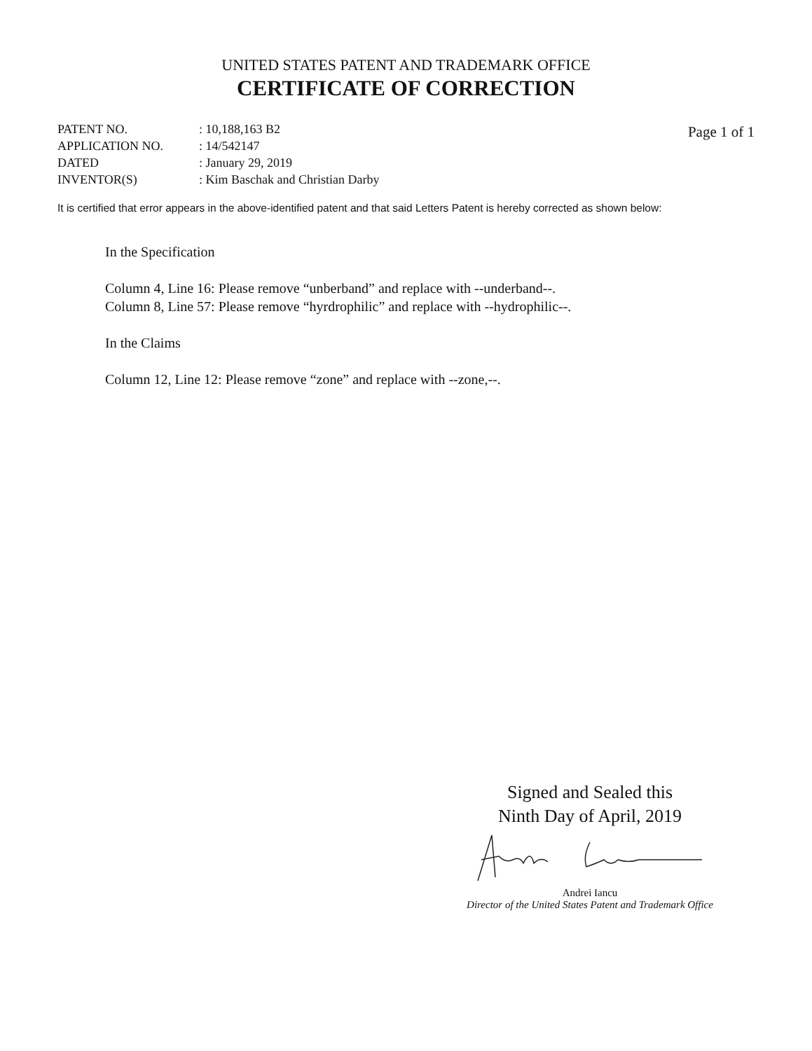UNITED STATES PATENT AND TRADEMARK OFFICE
CERTIFICATE OF CORRECTION
| PATENT NO. | : 10,188,163 B2 |
| APPLICATION NO. | : 14/542147 |
| DATED | : January 29, 2019 |
| INVENTOR(S) | : Kim Baschak and Christian Darby |
Page 1 of 1
It is certified that error appears in the above-identified patent and that said Letters Patent is hereby corrected as shown below:
In the Specification
Column 4, Line 16: Please remove “unberband” and replace with --underband--.
Column 8, Line 57: Please remove “hyrdrophilic” and replace with --hydrophilic--.
In the Claims
Column 12, Line 12: Please remove “zone” and replace with --zone,--.
Signed and Sealed this
Ninth Day of April, 2019
Andrei Iancu
Director of the United States Patent and Trademark Office